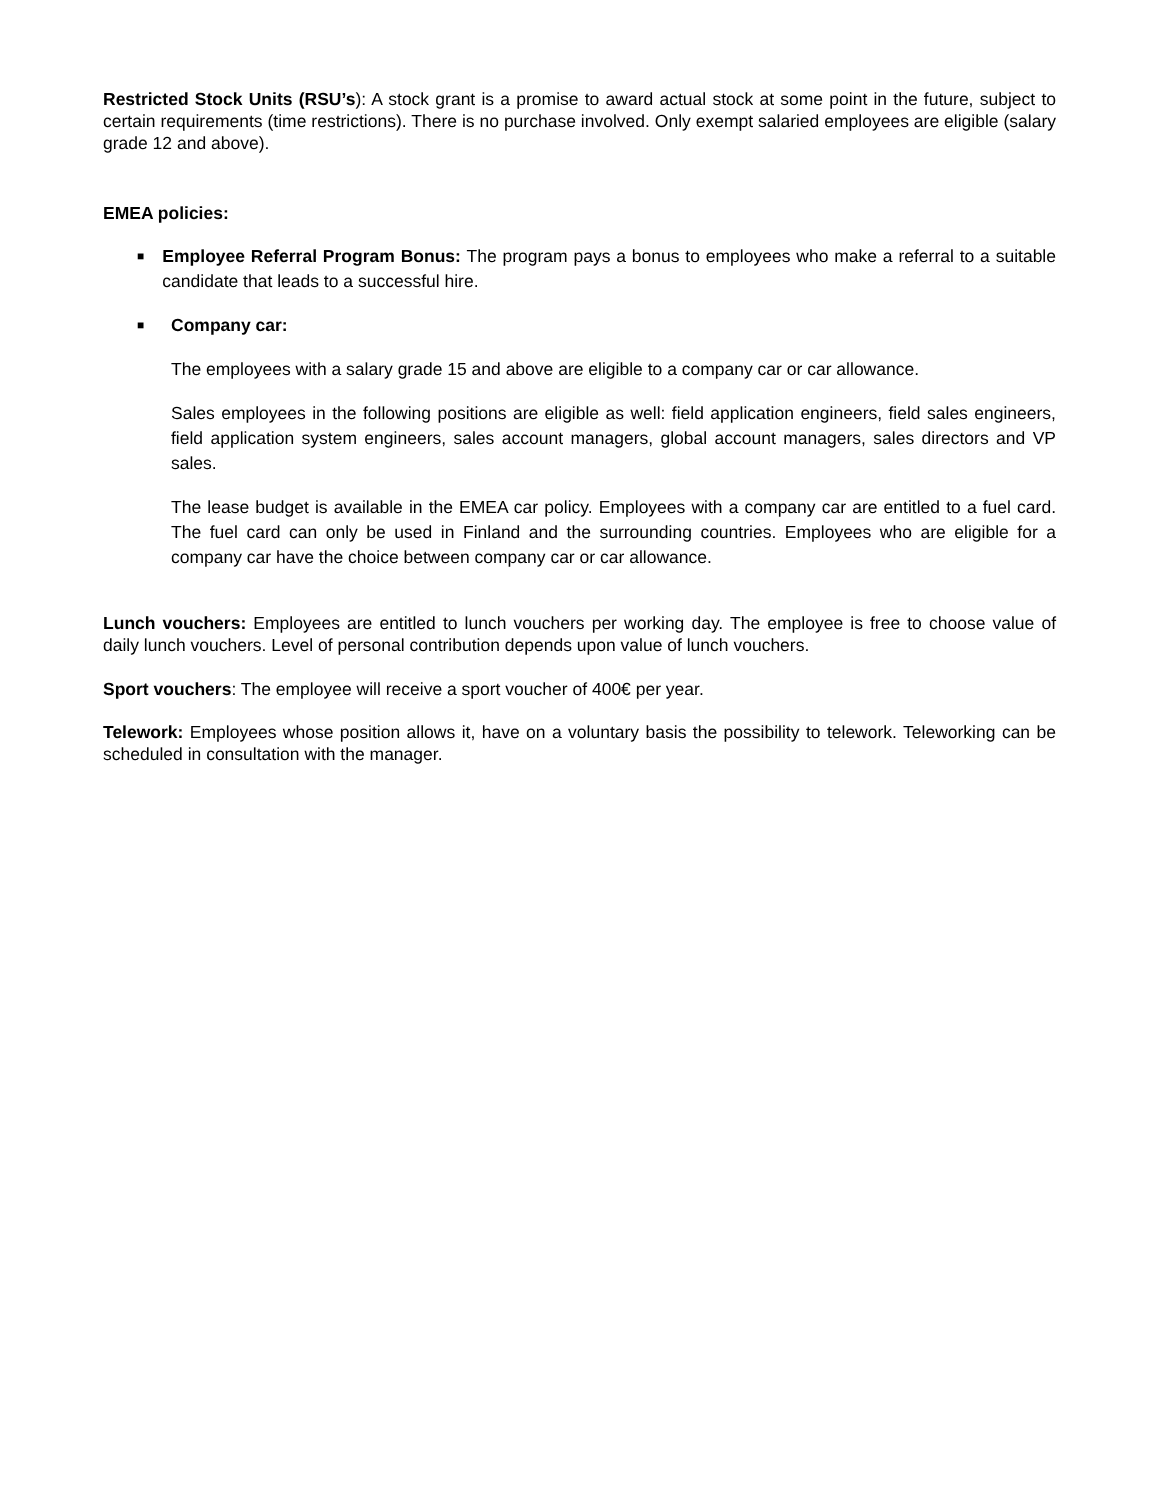Restricted Stock Units (RSU’s): A stock grant is a promise to award actual stock at some point in the future, subject to certain requirements (time restrictions). There is no purchase involved. Only exempt salaried employees are eligible (salary grade 12 and above).
EMEA policies:
■
Employee Referral Program Bonus: The program pays a bonus to employees who make a referral to a suitable candidate that leads to a successful hire.
■
Company car:
The employees with a salary grade 15 and above are eligible to a company car or car allowance.
Sales employees in the following positions are eligible as well: field application engineers, field sales engineers, field application system engineers, sales account managers, global account managers, sales directors and VP sales.
The lease budget is available in the EMEA car policy. Employees with a company car are entitled to a fuel card. The fuel card can only be used in Finland and the surrounding countries. Employees who are eligible for a company car have the choice between company car or car allowance.
Lunch vouchers: Employees are entitled to lunch vouchers per working day. The employee is free to choose value of daily lunch vouchers. Level of personal contribution depends upon value of lunch vouchers.
Sport vouchers: The employee will receive a sport voucher of 400€ per year.
Telework: Employees whose position allows it, have on a voluntary basis the possibility to telework. Teleworking can be scheduled in consultation with the manager.